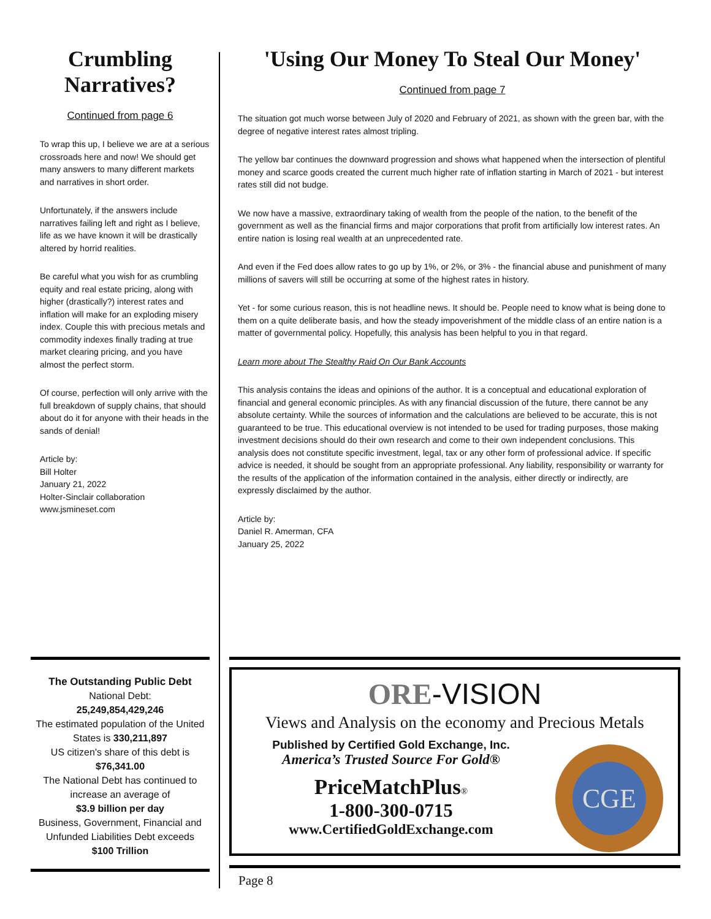Crumbling Narratives?
Continued from page 6
To wrap this up, I believe we are at a serious crossroads here and now! We should get many answers to many different markets and narratives in short order.
Unfortunately, if the answers include narratives failing left and right as I believe, life as we have known it will be drastically altered by horrid realities.
Be careful what you wish for as crumbling equity and real estate pricing, along with higher (drastically?) interest rates and inflation will make for an exploding misery index. Couple this with precious metals and commodity indexes finally trading at true market clearing pricing, and you have almost the perfect storm.
Of course, perfection will only arrive with the full breakdown of supply chains, that should about do it for anyone with their heads in the sands of denial!
Article by:
Bill Holter
January 21, 2022
Holter-Sinclair collaboration
www.jsmineset.com
'Using Our Money To Steal Our Money'
Continued from page 7
The situation got much worse between July of 2020 and February of 2021, as shown with the green bar, with the degree of negative interest rates almost tripling.
The yellow bar continues the downward progression and shows what happened when the intersection of plentiful money and scarce goods created the current much higher rate of inflation starting in March of 2021 - but interest rates still did not budge.
We now have a massive, extraordinary taking of wealth from the people of the nation, to the benefit of the government as well as the financial firms and major corporations that profit from artificially low interest rates. An entire nation is losing real wealth at an unprecedented rate.
And even if the Fed does allow rates to go up by 1%, or 2%, or 3% - the financial abuse and punishment of many millions of savers will still be occurring at some of the highest rates in history.
Yet - for some curious reason, this is not headline news. It should be. People need to know what is being done to them on a quite deliberate basis, and how the steady impoverishment of the middle class of an entire nation is a matter of governmental policy. Hopefully, this analysis has been helpful to you in that regard.
Learn more about The Stealthy Raid On Our Bank Accounts
This analysis contains the ideas and opinions of the author. It is a conceptual and educational exploration of financial and general economic principles. As with any financial discussion of the future, there cannot be any absolute certainty. While the sources of information and the calculations are believed to be accurate, this is not guaranteed to be true. This educational overview is not intended to be used for trading purposes, those making investment decisions should do their own research and come to their own independent conclusions. This analysis does not constitute specific investment, legal, tax or any other form of professional advice. If specific advice is needed, it should be sought from an appropriate professional. Any liability, responsibility or warranty for the results of the application of the information contained in the analysis, either directly or indirectly, are expressly disclaimed by the author.
Article by:
Daniel R. Amerman, CFA
January 25, 2022
The Outstanding Public Debt
National Debt:
25,249,854,429,246
The estimated population of the United States is 330,211,897
US citizen's share of this debt is
$76,341.00
The National Debt has continued to increase an average of
$3.9 billion per day
Business, Government, Financial and Unfunded Liabilities Debt exceeds
$100 Trillion
ORE-VISION
Views and Analysis on the economy and Precious Metals
Published by Certified Gold Exchange, Inc.
America’s Trusted Source For Gold®
PriceMatchPlus®
1-800-300-0715
www.CertifiedGoldExchange.com
CGE
Page 8